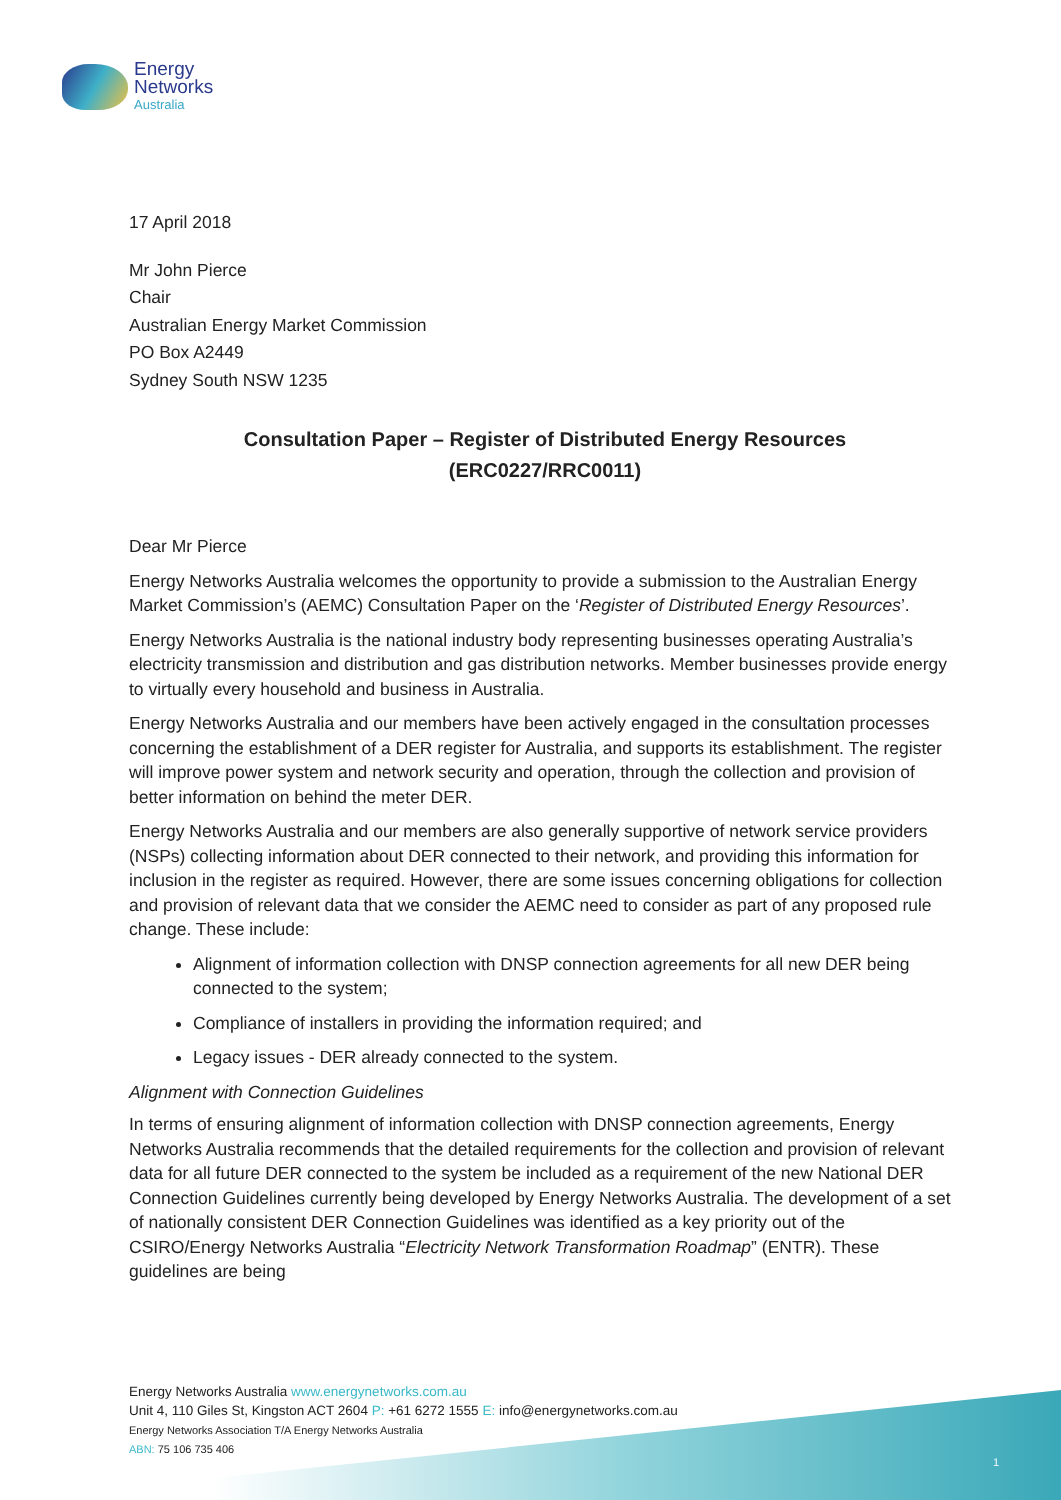Energy
Networks
Australia
17 April 2018
Mr John Pierce
Chair
Australian Energy Market Commission
PO Box A2449
Sydney South NSW 1235
Consultation Paper – Register of Distributed Energy Resources
(ERC0227/RRC0011)
Dear Mr Pierce
Energy Networks Australia welcomes the opportunity to provide a submission to the Australian Energy Market Commission’s (AEMC) Consultation Paper on the ‘Register of Distributed Energy Resources’.
Energy Networks Australia is the national industry body representing businesses operating Australia’s electricity transmission and distribution and gas distribution networks. Member businesses provide energy to virtually every household and business in Australia.
Energy Networks Australia and our members have been actively engaged in the consultation processes concerning the establishment of a DER register for Australia, and supports its establishment. The register will improve power system and network security and operation, through the collection and provision of better information on behind the meter DER.
Energy Networks Australia and our members are also generally supportive of network service providers (NSPs) collecting information about DER connected to their network, and providing this information for inclusion in the register as required. However, there are some issues concerning obligations for collection and provision of relevant data that we consider the AEMC need to consider as part of any proposed rule change. These include:
Alignment of information collection with DNSP connection agreements for all new DER being connected to the system;
Compliance of installers in providing the information required; and
Legacy issues - DER already connected to the system.
Alignment with Connection Guidelines
In terms of ensuring alignment of information collection with DNSP connection agreements, Energy Networks Australia recommends that the detailed requirements for the collection and provision of relevant data for all future DER connected to the system be included as a requirement of the new National DER Connection Guidelines currently being developed by Energy Networks Australia. The development of a set of nationally consistent DER Connection Guidelines was identified as a key priority out of the CSIRO/Energy Networks Australia “Electricity Network Transformation Roadmap” (ENTR). These guidelines are being
Energy Networks Australia www.energynetworks.com.au
Unit 4, 110 Giles St, Kingston ACT 2604 P: +61 6272 1555 E: info@energynetworks.com.au
Energy Networks Association T/A Energy Networks Australia
ABN: 75 106 735 406
1